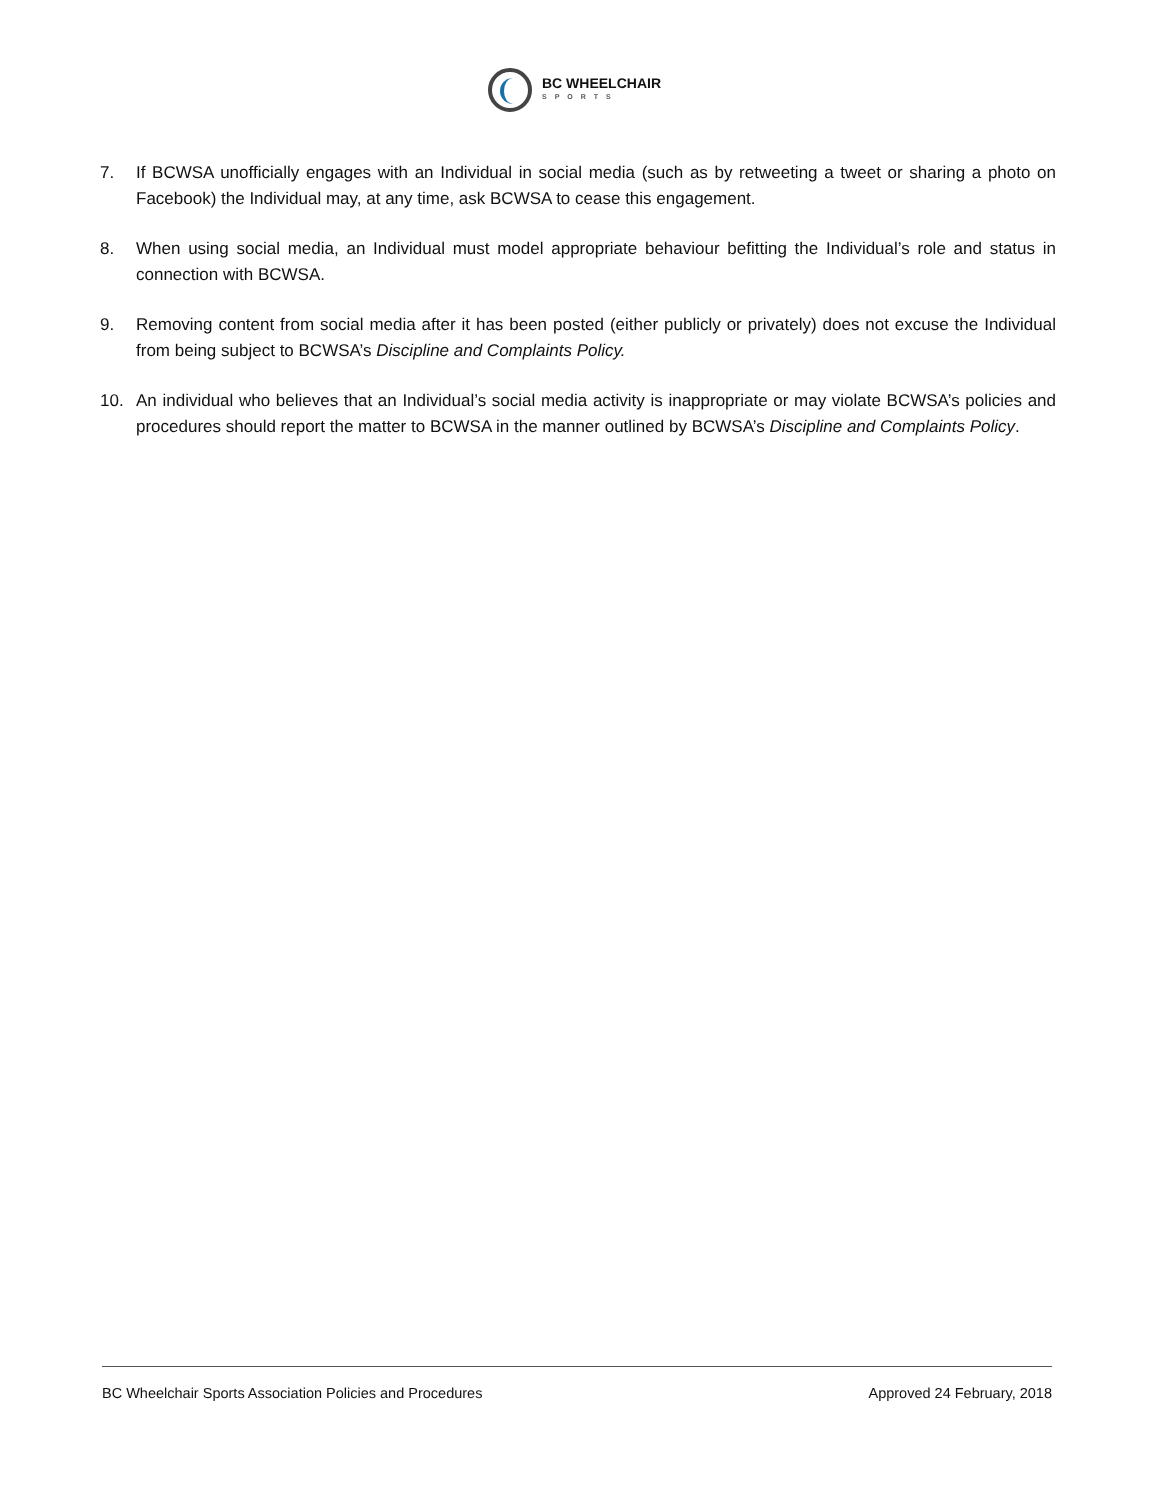BC WHEELCHAIR
SPORTS
7. If BCWSA unofficially engages with an Individual in social media (such as by retweeting a tweet or sharing a photo on Facebook) the Individual may, at any time, ask BCWSA to cease this engagement.
8. When using social media, an Individual must model appropriate behaviour befitting the Individual’s role and status in connection with BCWSA.
9. Removing content from social media after it has been posted (either publicly or privately) does not excuse the Individual from being subject to BCWSA’s Discipline and Complaints Policy.
10. An individual who believes that an Individual’s social media activity is inappropriate or may violate BCWSA’s policies and procedures should report the matter to BCWSA in the manner outlined by BCWSA’s Discipline and Complaints Policy.
BC Wheelchair Sports Association Policies and Procedures Approved 24 February, 2018